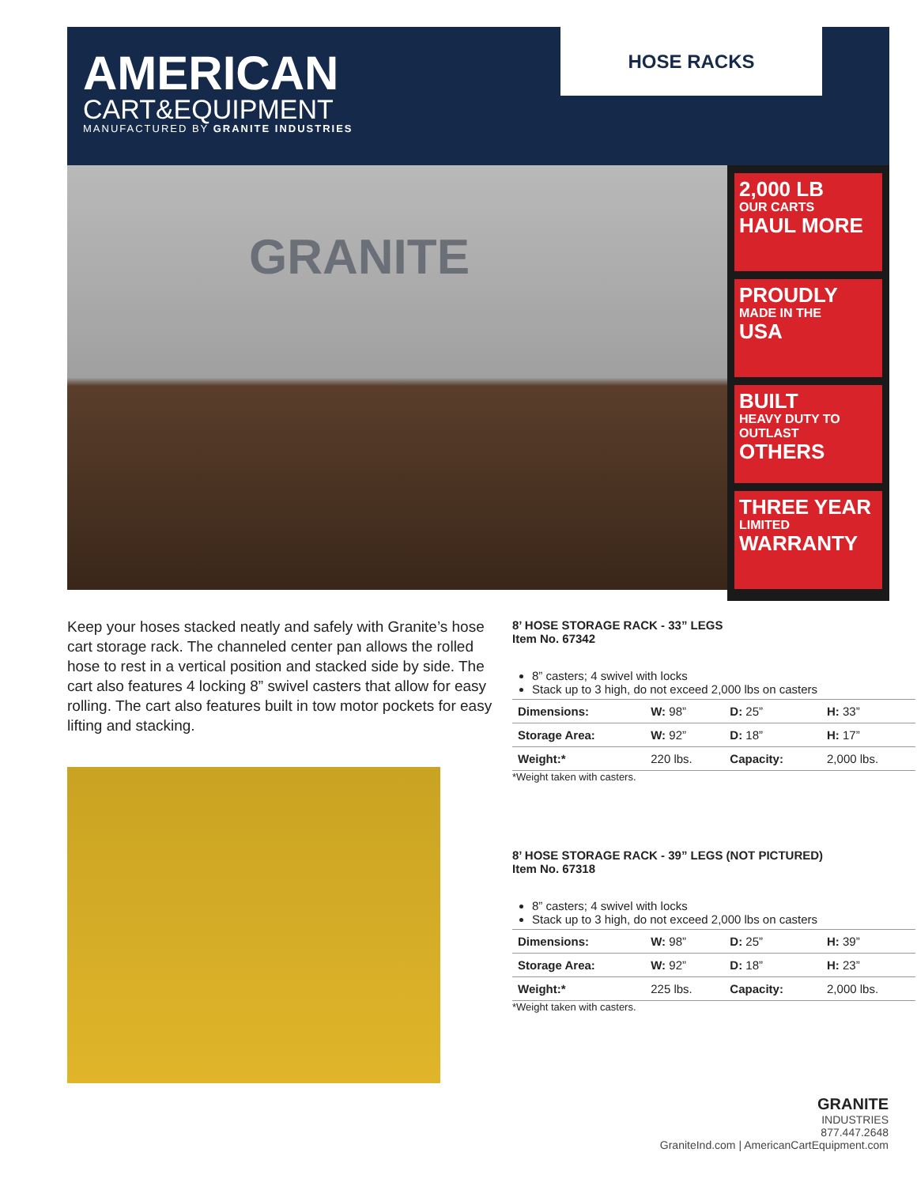AMERICAN
CART&EQUIPMENT
MANUFACTURED BY GRANITE INDUSTRIES
HOSE RACKS
GRANITE
2,000 LB
OUR CARTS
HAUL MORE
PROUDLY
MADE IN THE
USA
BUILT
HEAVY DUTY TO OUTLAST
OTHERS
THREE YEAR
LIMITED
WARRANTY
Keep your hoses stacked neatly and safely with Granite’s hose cart storage rack. The channeled center pan allows the rolled hose to rest in a vertical position and stacked side by side. The cart also features 4 locking 8” swivel casters that allow for easy rolling. The cart also features built in tow motor pockets for easy lifting and stacking.
8’ HOSE STORAGE RACK - 33” LEGS
Item No. 67342
8” casters; 4 swivel with locks
Stack up to 3 high, do not exceed 2,000 lbs on casters
| Dimensions: | W: 98” | D: 25” | H: 33” |
| Storage Area: | W: 92” | D: 18” | H: 17” |
| Weight:* | 220 lbs. | Capacity: | 2,000 lbs. |
*Weight taken with casters.
8’ HOSE STORAGE RACK - 39” LEGS (NOT PICTURED)
Item No. 67318
8” casters; 4 swivel with locks
Stack up to 3 high, do not exceed 2,000 lbs on casters
| Dimensions: | W: 98” | D: 25” | H: 39” |
| Storage Area: | W: 92” | D: 18” | H: 23” |
| Weight:* | 225 lbs. | Capacity: | 2,000 lbs. |
*Weight taken with casters.
GRANITE
INDUSTRIES
877.447.2648
GraniteInd.com | AmericanCartEquipment.com